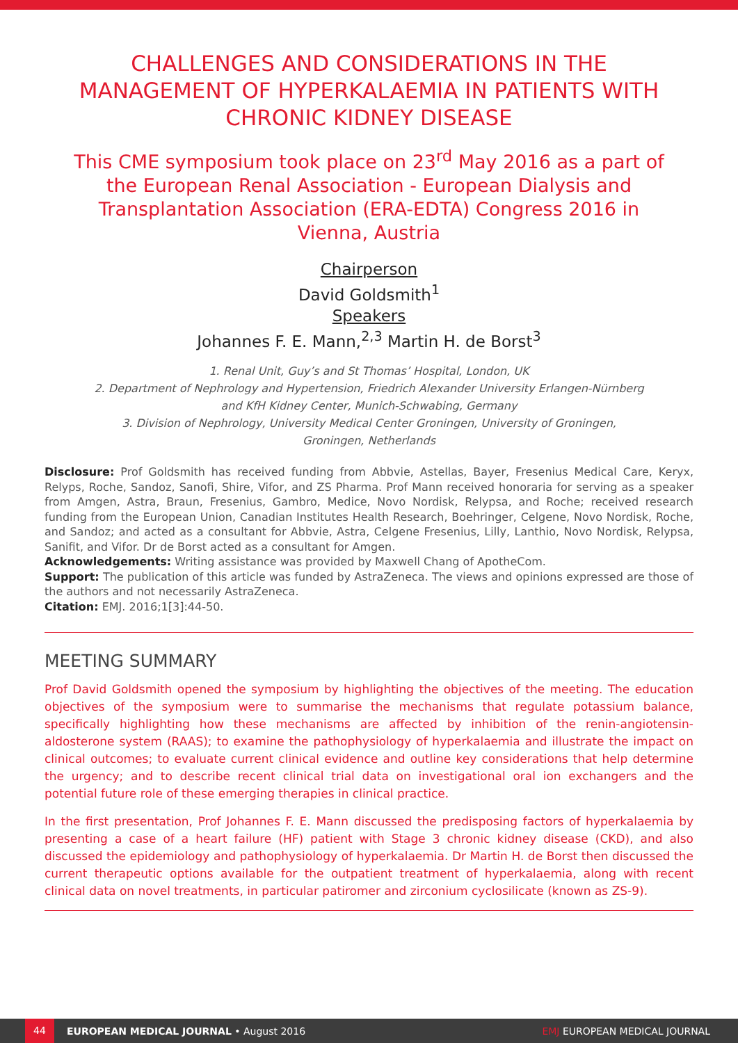CHALLENGES AND CONSIDERATIONS IN THE MANAGEMENT OF HYPERKALAEMIA IN PATIENTS WITH CHRONIC KIDNEY DISEASE
This CME symposium took place on 23<sup>rd</sup> May 2016 as a part of the European Renal Association - European Dialysis and Transplantation Association (ERA-EDTA) Congress 2016 in Vienna, Austria
Chairperson
David Goldsmith<sup>1</sup>
Speakers
Johannes F. E. Mann,<sup>2,3</sup> Martin H. de Borst<sup>3</sup>
1. Renal Unit, Guy’s and St Thomas’ Hospital, London, UK
2. Department of Nephrology and Hypertension, Friedrich Alexander University Erlangen-Nürnberg
and KfH Kidney Center, Munich-Schwabing, Germany
3. Division of Nephrology, University Medical Center Groningen, University of Groningen,
Groningen, Netherlands
Disclosure: Prof Goldsmith has received funding from Abbvie, Astellas, Bayer, Fresenius Medical Care, Keryx, Relyps, Roche, Sandoz, Sanofi, Shire, Vifor, and ZS Pharma. Prof Mann received honoraria for serving as a speaker from Amgen, Astra, Braun, Fresenius, Gambro, Medice, Novo Nordisk, Relypsa, and Roche; received research funding from the European Union, Canadian Institutes Health Research, Boehringer, Celgene, Novo Nordisk, Roche, and Sandoz; and acted as a consultant for Abbvie, Astra, Celgene Fresenius, Lilly, Lanthio, Novo Nordisk, Relypsa, Sanifit, and Vifor. Dr de Borst acted as a consultant for Amgen.
Acknowledgements: Writing assistance was provided by Maxwell Chang of ApotheCom.
Support: The publication of this article was funded by AstraZeneca. The views and opinions expressed are those of the authors and not necessarily AstraZeneca.
Citation: EMJ. 2016;1[3]:44-50.
MEETING SUMMARY
Prof David Goldsmith opened the symposium by highlighting the objectives of the meeting. The education objectives of the symposium were to summarise the mechanisms that regulate potassium balance, specifically highlighting how these mechanisms are affected by inhibition of the renin-angiotensin-aldosterone system (RAAS); to examine the pathophysiology of hyperkalaemia and illustrate the impact on clinical outcomes; to evaluate current clinical evidence and outline key considerations that help determine the urgency; and to describe recent clinical trial data on investigational oral ion exchangers and the potential future role of these emerging therapies in clinical practice.
In the first presentation, Prof Johannes F. E. Mann discussed the predisposing factors of hyperkalaemia by presenting a case of a heart failure (HF) patient with Stage 3 chronic kidney disease (CKD), and also discussed the epidemiology and pathophysiology of hyperkalaemia. Dr Martin H. de Borst then discussed the current therapeutic options available for the outpatient treatment of hyperkalaemia, along with recent clinical data on novel treatments, in particular patiromer and zirconium cyclosilicate (known as ZS-9).
44 EUROPEAN MEDICAL JOURNAL • August 2016 EMJ EUROPEAN MEDICAL JOURNAL